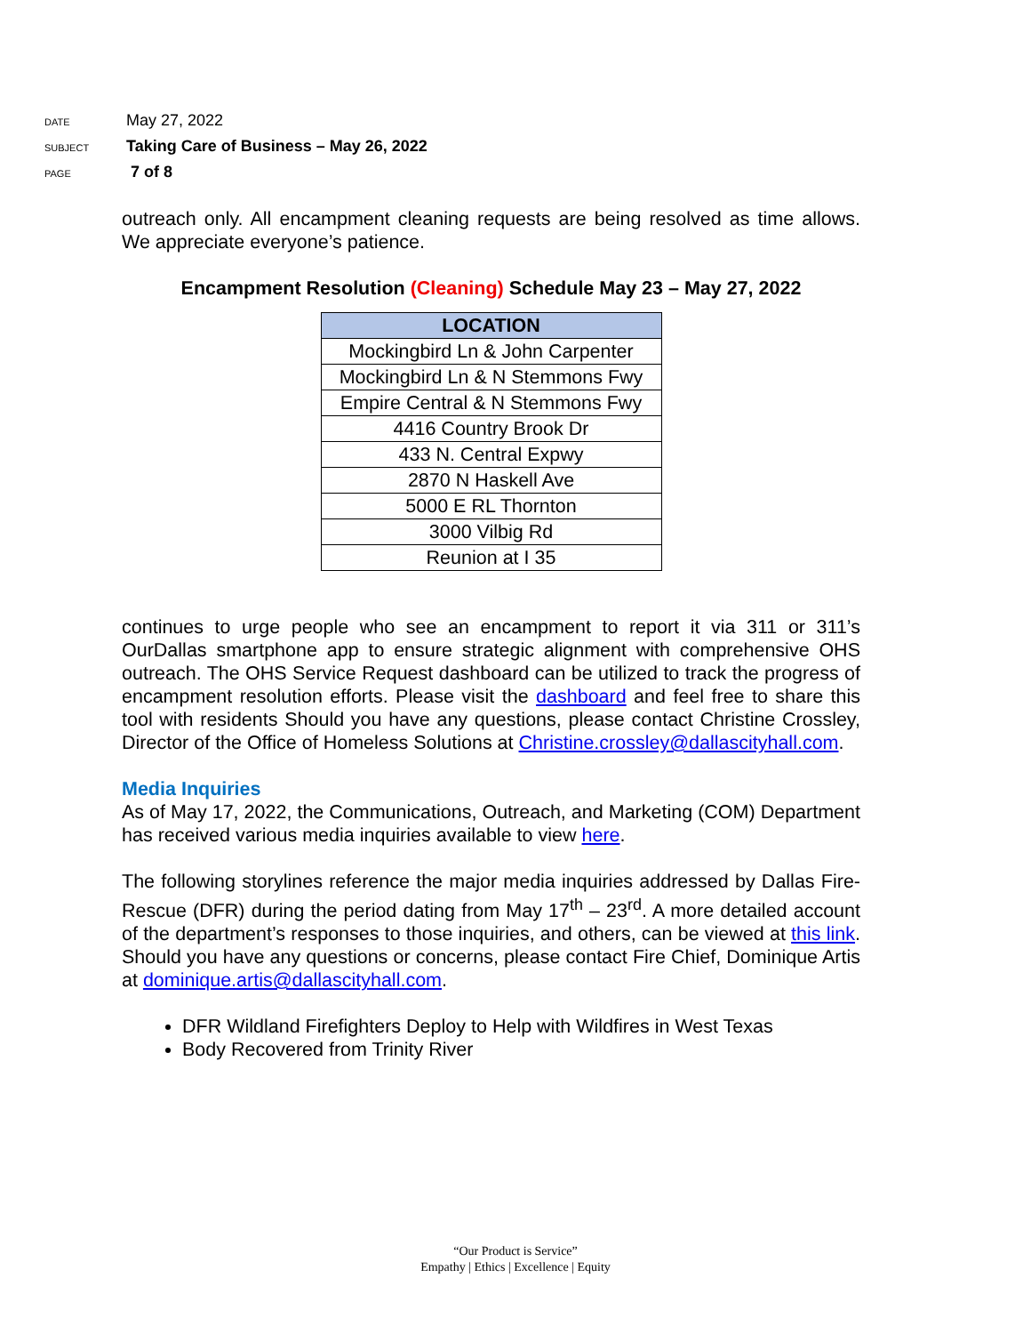DATE May 27, 2022
SUBJECT Taking Care of Business – May 26, 2022
PAGE 7 of 8
outreach only. All encampment cleaning requests are being resolved as time allows. We appreciate everyone’s patience.
Encampment Resolution (Cleaning) Schedule May 23 – May 27, 2022
| LOCATION |
| --- |
| Mockingbird Ln & John Carpenter |
| Mockingbird Ln & N Stemmons Fwy |
| Empire Central & N Stemmons Fwy |
| 4416 Country Brook Dr |
| 433 N. Central Expwy |
| 2870 N Haskell Ave |
| 5000 E RL Thornton |
| 3000 Vilbig Rd |
| Reunion at I 35 |
continues to urge people who see an encampment to report it via 311 or 311’s OurDallas smartphone app to ensure strategic alignment with comprehensive OHS outreach. The OHS Service Request dashboard can be utilized to track the progress of encampment resolution efforts. Please visit the dashboard and feel free to share this tool with residents Should you have any questions, please contact Christine Crossley, Director of the Office of Homeless Solutions at Christine.crossley@dallascityhall.com.
Media Inquiries
As of May 17, 2022, the Communications, Outreach, and Marketing (COM) Department has received various media inquiries available to view here.
The following storylines reference the major media inquiries addressed by Dallas Fire-Rescue (DFR) during the period dating from May 17<sup>th</sup> – 23<sup>rd</sup>. A more detailed account of the department’s responses to those inquiries, and others, can be viewed at this link. Should you have any questions or concerns, please contact Fire Chief, Dominique Artis at dominique.artis@dallascityhall.com.
DFR Wildland Firefighters Deploy to Help with Wildfires in West Texas
Body Recovered from Trinity River
“Our Product is Service”
Empathy | Ethics | Excellence | Equity